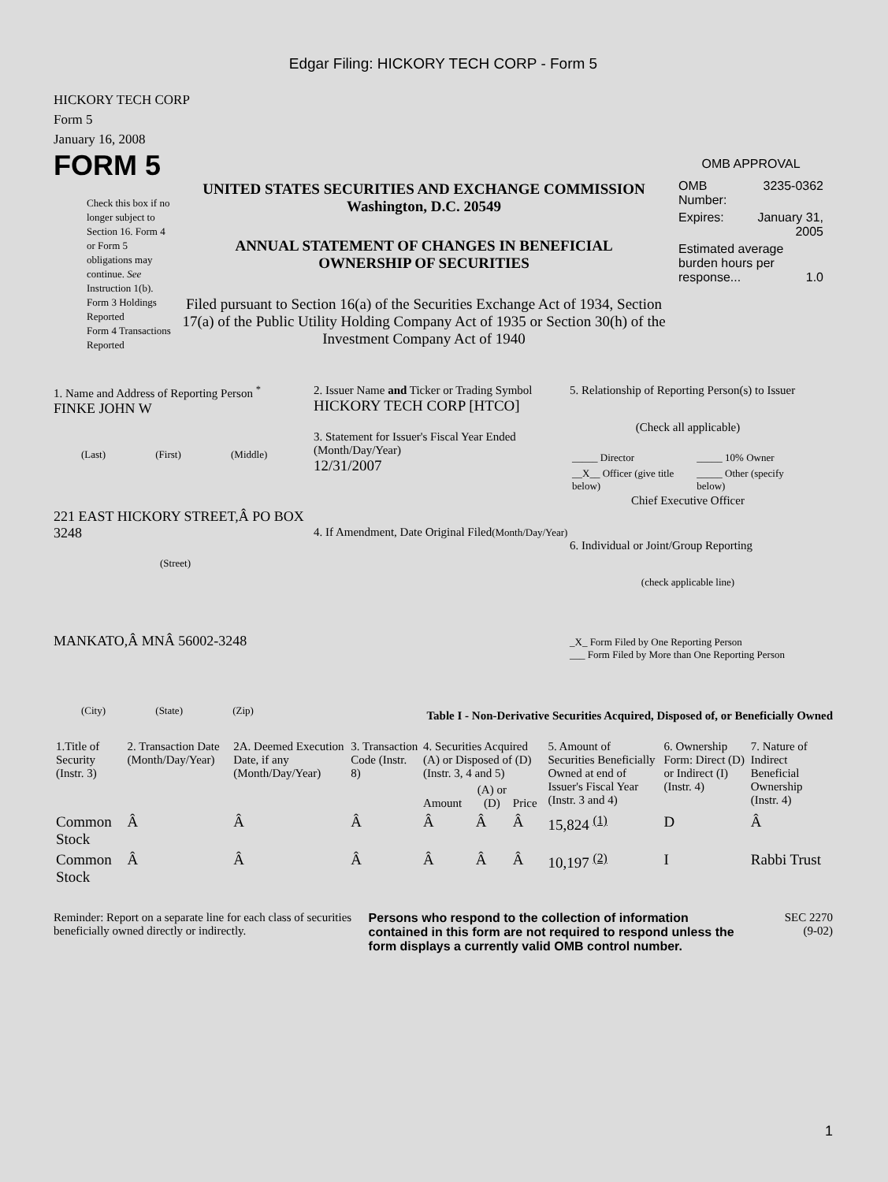Edgar Filing: HICKORY TECH CORP - Form 5
HICKORY TECH CORP
Form 5
January 16, 2008
FORM 5
Check this box if no longer subject to Section 16. Form 4 or Form 5 obligations may continue. See Instruction 1(b).
Form 3 Holdings Reported
Form 4 Transactions Reported
UNITED STATES SECURITIES AND EXCHANGE COMMISSION
Washington, D.C. 20549
ANNUAL STATEMENT OF CHANGES IN BENEFICIAL
OWNERSHIP OF SECURITIES
Filed pursuant to Section 16(a) of the Securities Exchange Act of 1934, Section 17(a) of the Public Utility Holding Company Act of 1935 or Section 30(h) of the Investment Company Act of 1940
OMB APPROVAL
| OMB Number: | 3235-0362 |
| Expires: | January 31, 2005 |
| Estimated average burden hours per response... 1.0 | |
1. Name and Address of Reporting Person <sup>*</sup>
FINKE JOHN W
(Last) (First) (Middle)
221 EAST HICKORY STREET,Â PO BOX 3248
(Street)
MANKATO,Â MNÂ 56002-3248
(City) (State) (Zip)
2. Issuer Name and Ticker or Trading Symbol
HICKORY TECH CORP [HTCO]
3. Statement for Issuer's Fiscal Year Ended (Month/Day/Year)
12/31/2007
4. If Amendment, Date Original Filed(Month/Day/Year)
5. Relationship of Reporting Person(s) to Issuer
(Check all applicable)
| _____ Director | _____ 10% Owner |
| __X__ Officer (give title below) | _____ Other (specify below) |
Chief Executive Officer
6. Individual or Joint/Group Reporting
(check applicable line)
_X_ Form Filed by One Reporting Person
___ Form Filed by More than One Reporting Person
Table I - Non-Derivative Securities Acquired, Disposed of, or Beneficially Owned
| 1.Title of Security (Instr. 3) | 2. Transaction Date (Month/Day/Year) | 2A. Deemed Execution Date, if any (Month/Day/Year) | 3. Transaction Code (Instr. 8) | 4. Securities Acquired (A) or Disposed of (D) (Instr. 3, 4 and 5) | | | 5. Amount of Securities Beneficially Owned at end of Issuer's Fiscal Year (Instr. 3 and 4) | 6. Ownership Form: Direct (D) or Indirect (I) (Instr. 4) | 7. Nature of Indirect Beneficial Ownership (Instr. 4) |
| --- | --- | --- | --- | --- | --- | --- | --- | --- | --- |
| | | | | Amount | (A) or (D) | Price | | | |
| Common Stock | Â | Â | Â | Â | Â | Â | 15,824 <sup>(1)</sup> | D | Â |
| Common Stock | Â | Â | Â | Â | Â | Â | 10,197 <sup>(2)</sup> | I | Rabbi Trust |
Reminder: Report on a separate line for each class of securities beneficially owned directly or indirectly.
Persons who respond to the collection of information contained in this form are not required to respond unless the form displays a currently valid OMB control number.
SEC 2270
(9-02)
1